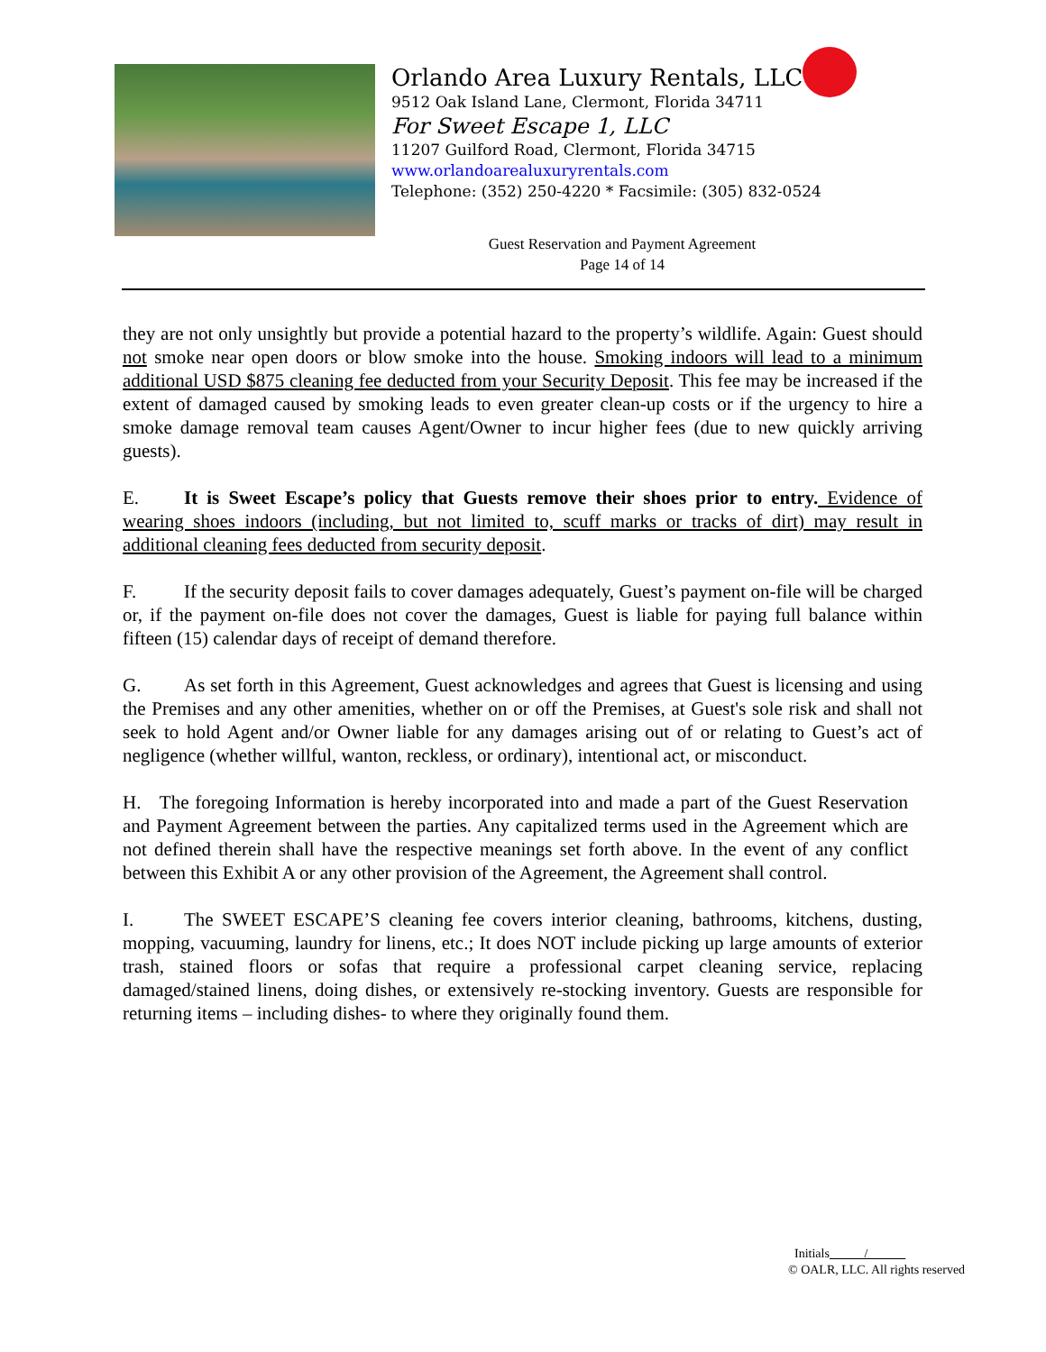Orlando Area Luxury Rentals, LLC
9512 Oak Island Lane, Clermont, Florida 34711
For Sweet Escape 1, LLC
11207 Guilford Road, Clermont, Florida 34715
www.orlandoarealuxuryrentals.com
Telephone: (352) 250-4220 * Facsimile: (305) 832-0524
Guest Reservation and Payment Agreement
Page 14 of 14
they are not only unsightly but provide a potential hazard to the property’s wildlife. Again: Guest should not smoke near open doors or blow smoke into the house. Smoking indoors will lead to a minimum additional USD $875 cleaning fee deducted from your Security Deposit. This fee may be increased if the extent of damaged caused by smoking leads to even greater clean-up costs or if the urgency to hire a smoke damage removal team causes Agent/Owner to incur higher fees (due to new quickly arriving guests).
E. It is Sweet Escape’s policy that Guests remove their shoes prior to entry. Evidence of wearing shoes indoors (including, but not limited to, scuff marks or tracks of dirt) may result in additional cleaning fees deducted from security deposit.
F. If the security deposit fails to cover damages adequately, Guest’s payment on-file will be charged or, if the payment on-file does not cover the damages, Guest is liable for paying full balance within fifteen (15) calendar days of receipt of demand therefore.
G. As set forth in this Agreement, Guest acknowledges and agrees that Guest is licensing and using the Premises and any other amenities, whether on or off the Premises, at Guest's sole risk and shall not seek to hold Agent and/or Owner liable for any damages arising out of or relating to Guest’s act of negligence (whether willful, wanton, reckless, or ordinary), intentional act, or misconduct.
H. The foregoing Information is hereby incorporated into and made a part of the Guest Reservation and Payment Agreement between the parties. Any capitalized terms used in the Agreement which are not defined therein shall have the respective meanings set forth above. In the event of any conflict between this Exhibit A or any other provision of the Agreement, the Agreement shall control.
I. The SWEET ESCAPE’S cleaning fee covers interior cleaning, bathrooms, kitchens, dusting, mopping, vacuuming, laundry for linens, etc.; It does NOT include picking up large amounts of exterior trash, stained floors or sofas that require a professional carpet cleaning service, replacing damaged/stained linens, doing dishes, or extensively re-stocking inventory. Guests are responsible for returning items – including dishes- to where they originally found them.
Initials /
© OALR, LLC. All rights reserved